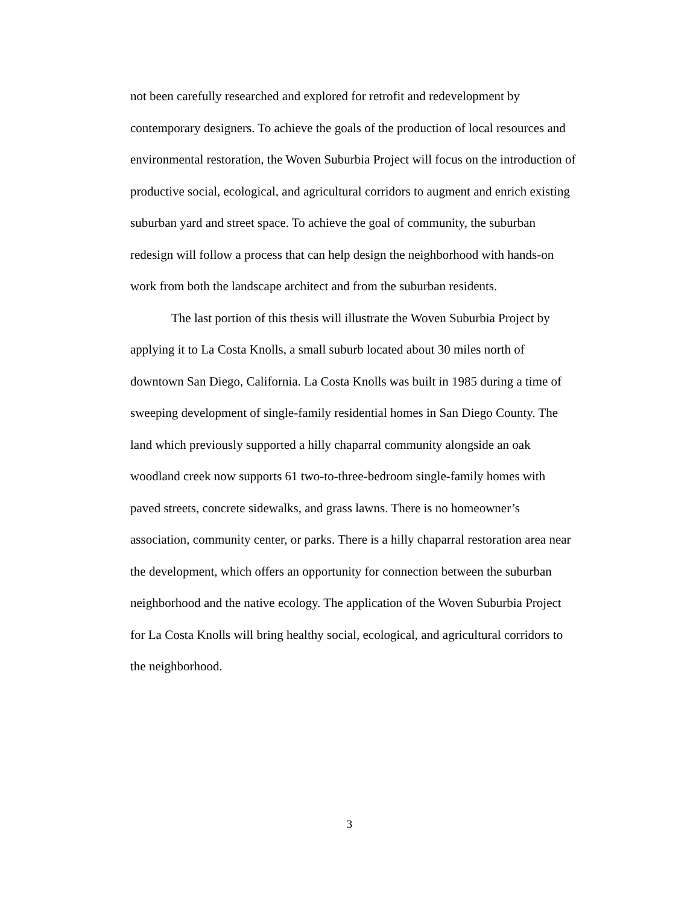not been carefully researched and explored for retrofit and redevelopment by
contemporary designers. To achieve the goals of the production of local resources and
environmental restoration, the Woven Suburbia Project will focus on the introduction of
productive social, ecological, and agricultural corridors to augment and enrich existing
suburban yard and street space. To achieve the goal of community, the suburban
redesign will follow a process that can help design the neighborhood with hands-on
work from both the landscape architect and from the suburban residents.
The last portion of this thesis will illustrate the Woven Suburbia Project by
applying it to La Costa Knolls, a small suburb located about 30 miles north of
downtown San Diego, California. La Costa Knolls was built in 1985 during a time of
sweeping development of single-family residential homes in San Diego County. The
land which previously supported a hilly chaparral community alongside an oak
woodland creek now supports 61 two-to-three-bedroom single-family homes with
paved streets, concrete sidewalks, and grass lawns. There is no homeowner’s
association, community center, or parks. There is a hilly chaparral restoration area near
the development, which offers an opportunity for connection between the suburban
neighborhood and the native ecology. The application of the Woven Suburbia Project
for La Costa Knolls will bring healthy social, ecological, and agricultural corridors to
the neighborhood.
3